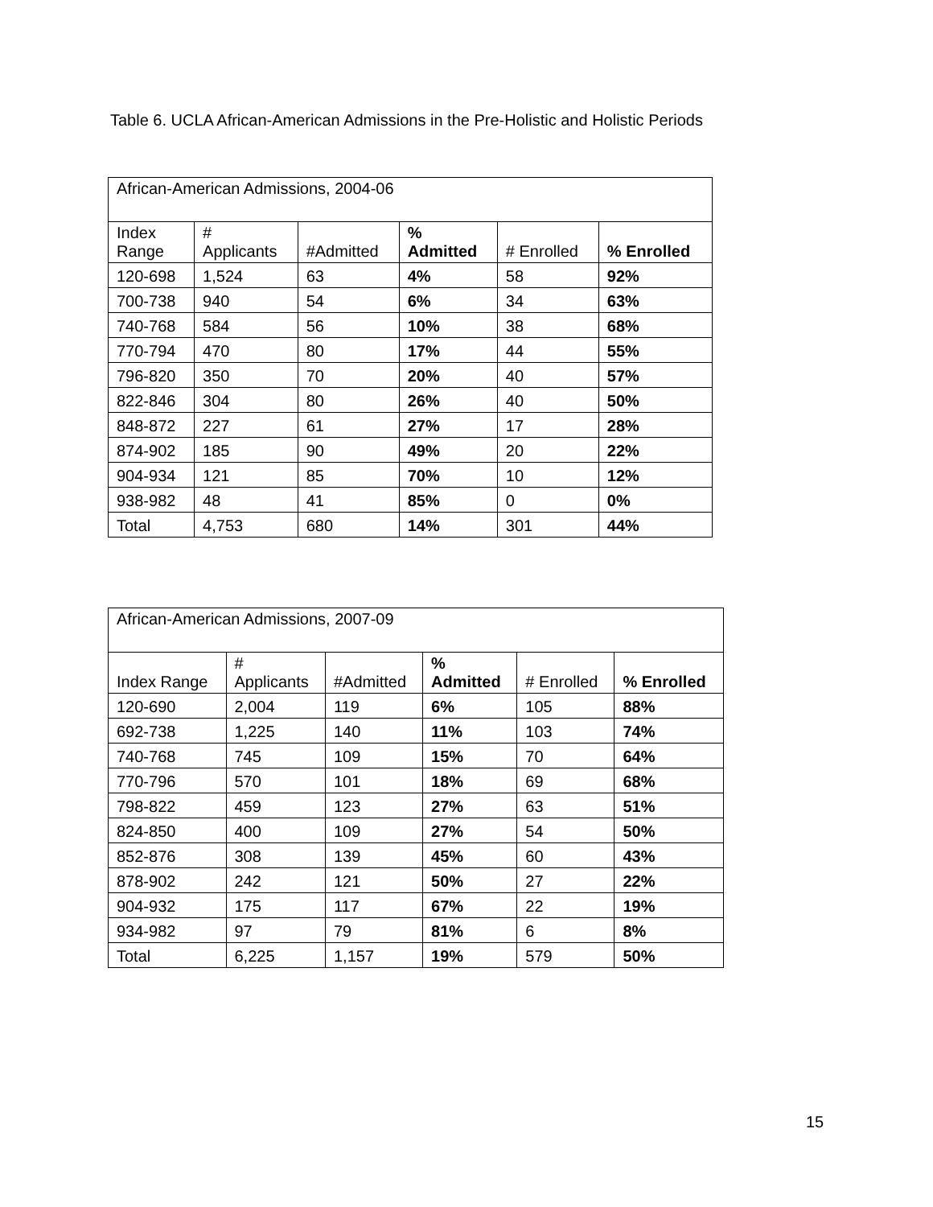Table 6. UCLA African-American Admissions in the Pre-Holistic and Holistic Periods
| African-American Admissions, 2004-06 | | | | | |
| Index Range | # Applicants | #Admitted | % Admitted | # Enrolled | % Enrolled |
| 120-698 | 1,524 | 63 | 4% | 58 | 92% |
| 700-738 | 940 | 54 | 6% | 34 | 63% |
| 740-768 | 584 | 56 | 10% | 38 | 68% |
| 770-794 | 470 | 80 | 17% | 44 | 55% |
| 796-820 | 350 | 70 | 20% | 40 | 57% |
| 822-846 | 304 | 80 | 26% | 40 | 50% |
| 848-872 | 227 | 61 | 27% | 17 | 28% |
| 874-902 | 185 | 90 | 49% | 20 | 22% |
| 904-934 | 121 | 85 | 70% | 10 | 12% |
| 938-982 | 48 | 41 | 85% | 0 | 0% |
| Total | 4,753 | 680 | 14% | 301 | 44% |
| African-American Admissions, 2007-09 | | | | | |
| Index Range | # Applicants | #Admitted | % Admitted | # Enrolled | % Enrolled |
| 120-690 | 2,004 | 119 | 6% | 105 | 88% |
| 692-738 | 1,225 | 140 | 11% | 103 | 74% |
| 740-768 | 745 | 109 | 15% | 70 | 64% |
| 770-796 | 570 | 101 | 18% | 69 | 68% |
| 798-822 | 459 | 123 | 27% | 63 | 51% |
| 824-850 | 400 | 109 | 27% | 54 | 50% |
| 852-876 | 308 | 139 | 45% | 60 | 43% |
| 878-902 | 242 | 121 | 50% | 27 | 22% |
| 904-932 | 175 | 117 | 67% | 22 | 19% |
| 934-982 | 97 | 79 | 81% | 6 | 8% |
| Total | 6,225 | 1,157 | 19% | 579 | 50% |
15